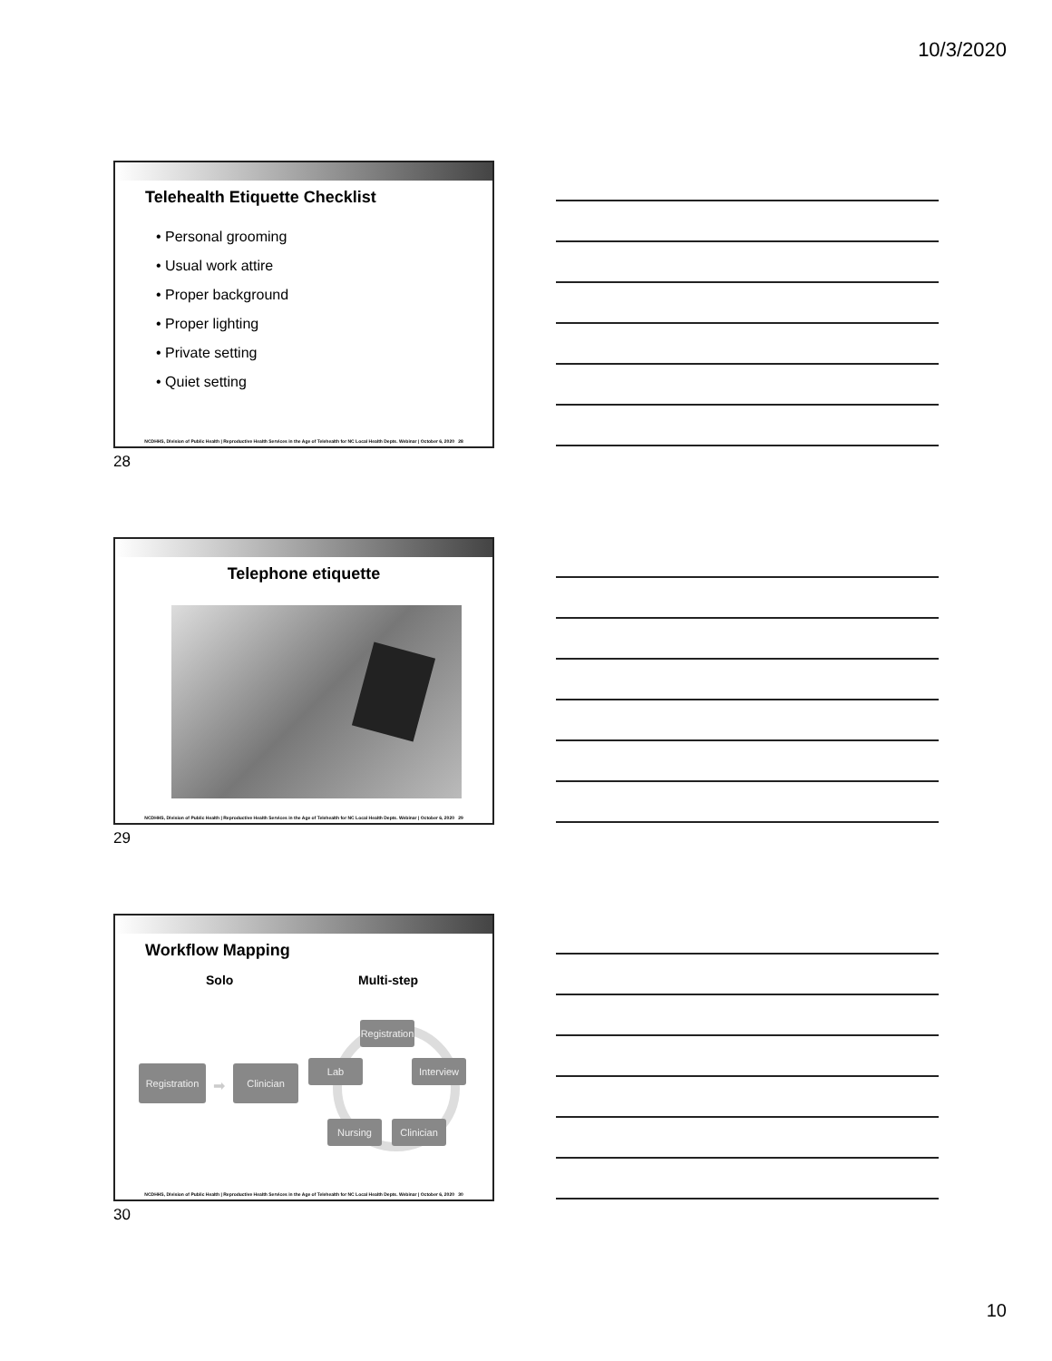10/3/2020
Telehealth Etiquette Checklist
• Personal grooming
• Usual work attire
• Proper background
• Proper lighting
• Private setting
• Quiet setting
NCDHHS, Division of Public Health | Reproductive Health Services in the Age of Telehealth for NC Local Health Depts. Webinar | October 6, 2020 28
28
Telephone etiquette
NCDHHS, Division of Public Health | Reproductive Health Services in the Age of Telehealth for NC Local Health Depts. Webinar | October 6, 2020 29
29
Workflow Mapping
Solo Multi-step
Registration
➡
Clinician
Registration
Lab Interview
Nursing Clinician
NCDHHS, Division of Public Health | Reproductive Health Services in the Age of Telehealth for NC Local Health Depts. Webinar | October 6, 2020 30
30
10